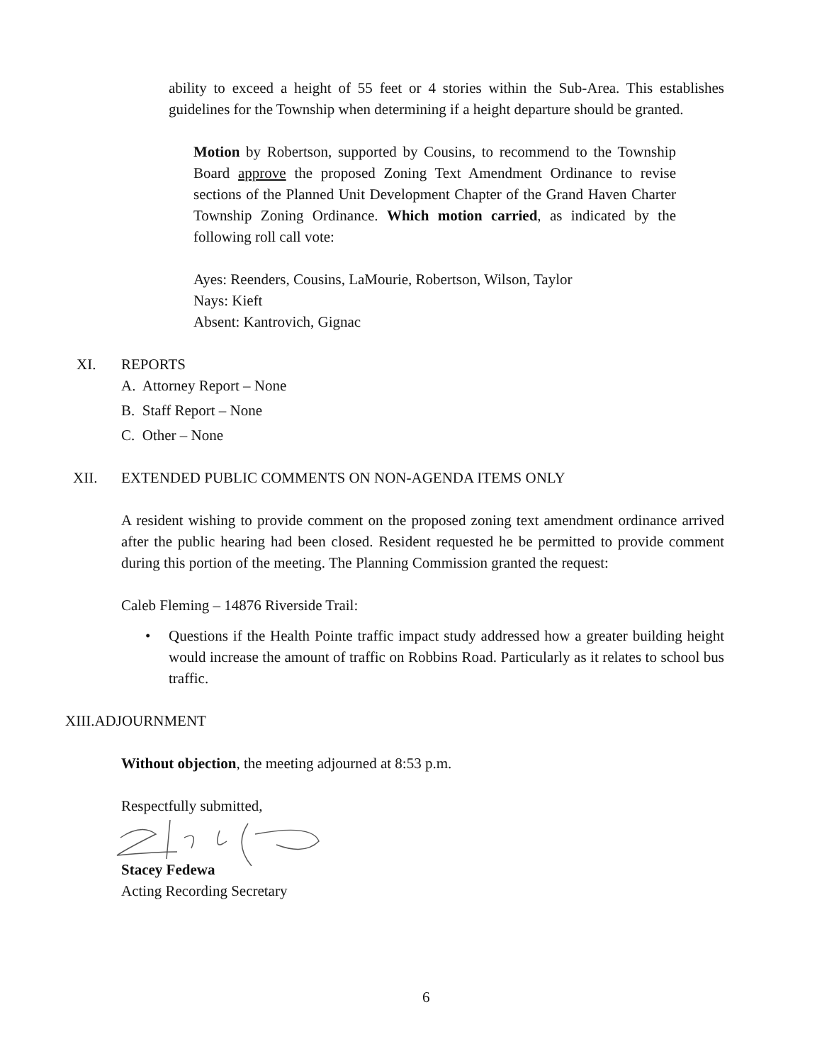ability to exceed a height of 55 feet or 4 stories within the Sub-Area. This establishes guidelines for the Township when determining if a height departure should be granted.
Motion by Robertson, supported by Cousins, to recommend to the Township Board approve the proposed Zoning Text Amendment Ordinance to revise sections of the Planned Unit Development Chapter of the Grand Haven Charter Township Zoning Ordinance. Which motion carried, as indicated by the following roll call vote:
Ayes: Reenders, Cousins, LaMourie, Robertson, Wilson, Taylor
Nays: Kieft
Absent: Kantrovich, Gignac
XI. REPORTS
A. Attorney Report – None
B. Staff Report – None
C. Other – None
XII. EXTENDED PUBLIC COMMENTS ON NON-AGENDA ITEMS ONLY
A resident wishing to provide comment on the proposed zoning text amendment ordinance arrived after the public hearing had been closed. Resident requested he be permitted to provide comment during this portion of the meeting. The Planning Commission granted the request:
Caleb Fleming – 14876 Riverside Trail:
• Questions if the Health Pointe traffic impact study addressed how a greater building height would increase the amount of traffic on Robbins Road. Particularly as it relates to school bus traffic.
XIII. ADJOURNMENT
Without objection, the meeting adjourned at 8:53 p.m.
Respectfully submitted,
Stacey Fedewa
Acting Recording Secretary
6